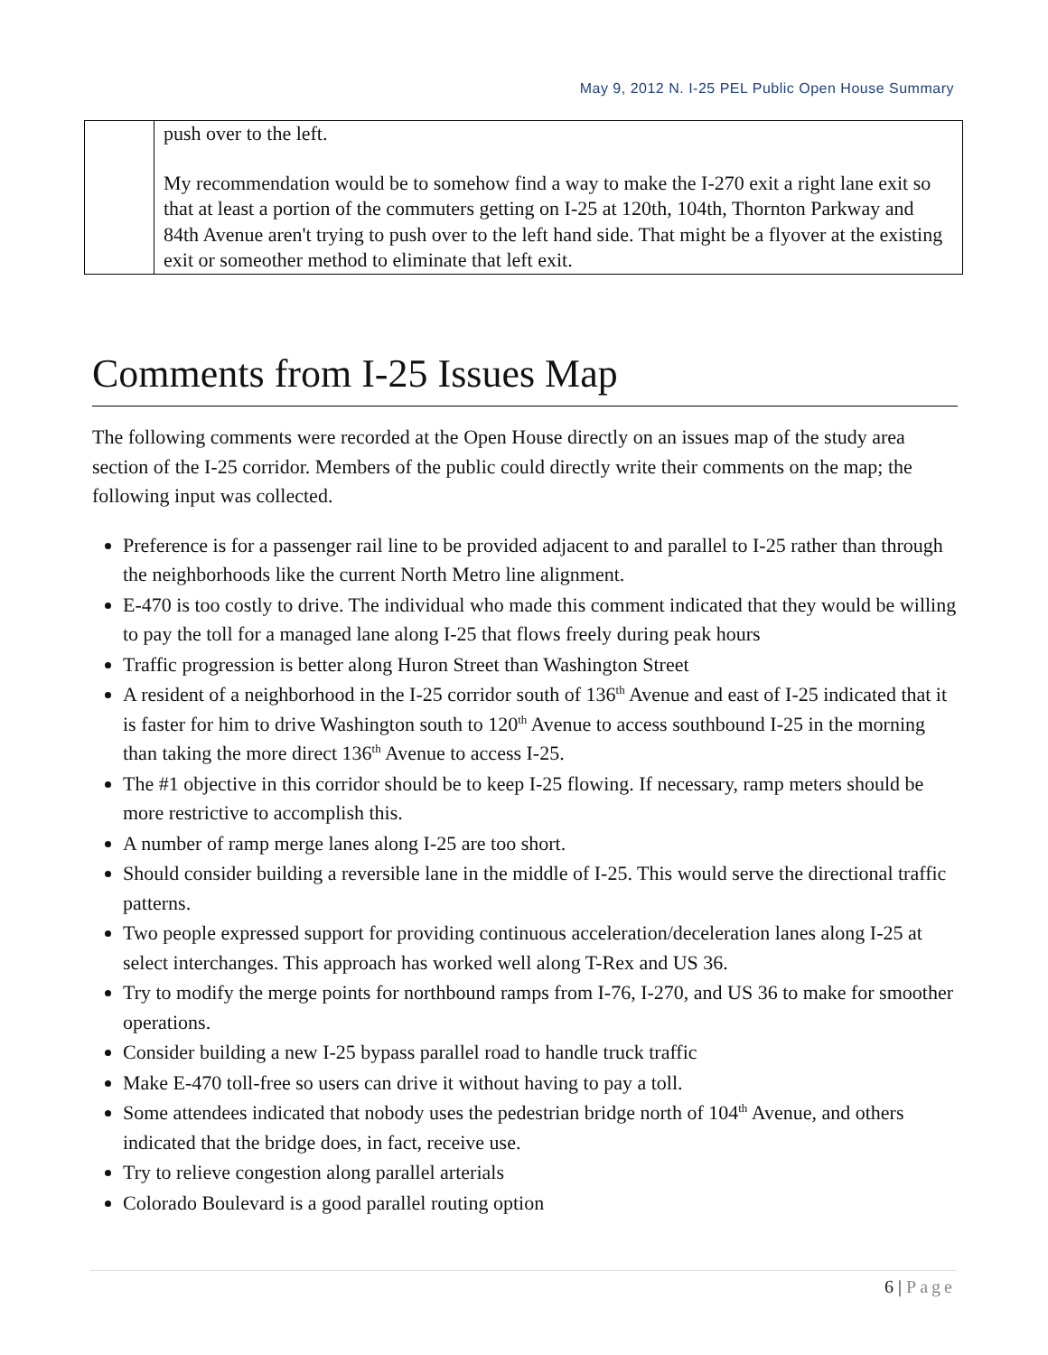May 9, 2012 N. I-25 PEL Public Open House Summary
| | push over to the left. My recommendation would be to somehow find a way to make the I-270 exit a right lane exit so that at least a portion of the commuters getting on I-25 at 120th, 104th, Thornton Parkway and 84th Avenue aren't trying to push over to the left hand side. That might be a flyover at the existing exit or someother method to eliminate that left exit. |
Comments from I-25 Issues Map
The following comments were recorded at the Open House directly on an issues map of the study area section of the I-25 corridor. Members of the public could directly write their comments on the map; the following input was collected.
Preference is for a passenger rail line to be provided adjacent to and parallel to I-25 rather than through the neighborhoods like the current North Metro line alignment.
E-470 is too costly to drive. The individual who made this comment indicated that they would be willing to pay the toll for a managed lane along I-25 that flows freely during peak hours
Traffic progression is better along Huron Street than Washington Street
A resident of a neighborhood in the I-25 corridor south of 136<sup>th</sup> Avenue and east of I-25 indicated that it is faster for him to drive Washington south to 120<sup>th</sup> Avenue to access southbound I-25 in the morning than taking the more direct 136<sup>th</sup> Avenue to access I-25.
The #1 objective in this corridor should be to keep I-25 flowing. If necessary, ramp meters should be more restrictive to accomplish this.
A number of ramp merge lanes along I-25 are too short.
Should consider building a reversible lane in the middle of I-25. This would serve the directional traffic patterns.
Two people expressed support for providing continuous acceleration/deceleration lanes along I-25 at select interchanges. This approach has worked well along T-Rex and US 36.
Try to modify the merge points for northbound ramps from I-76, I-270, and US 36 to make for smoother operations.
Consider building a new I-25 bypass parallel road to handle truck traffic
Make E-470 toll-free so users can drive it without having to pay a toll.
Some attendees indicated that nobody uses the pedestrian bridge north of 104<sup>th</sup> Avenue, and others indicated that the bridge does, in fact, receive use.
Try to relieve congestion along parallel arterials
Colorado Boulevard is a good parallel routing option
6 | Page